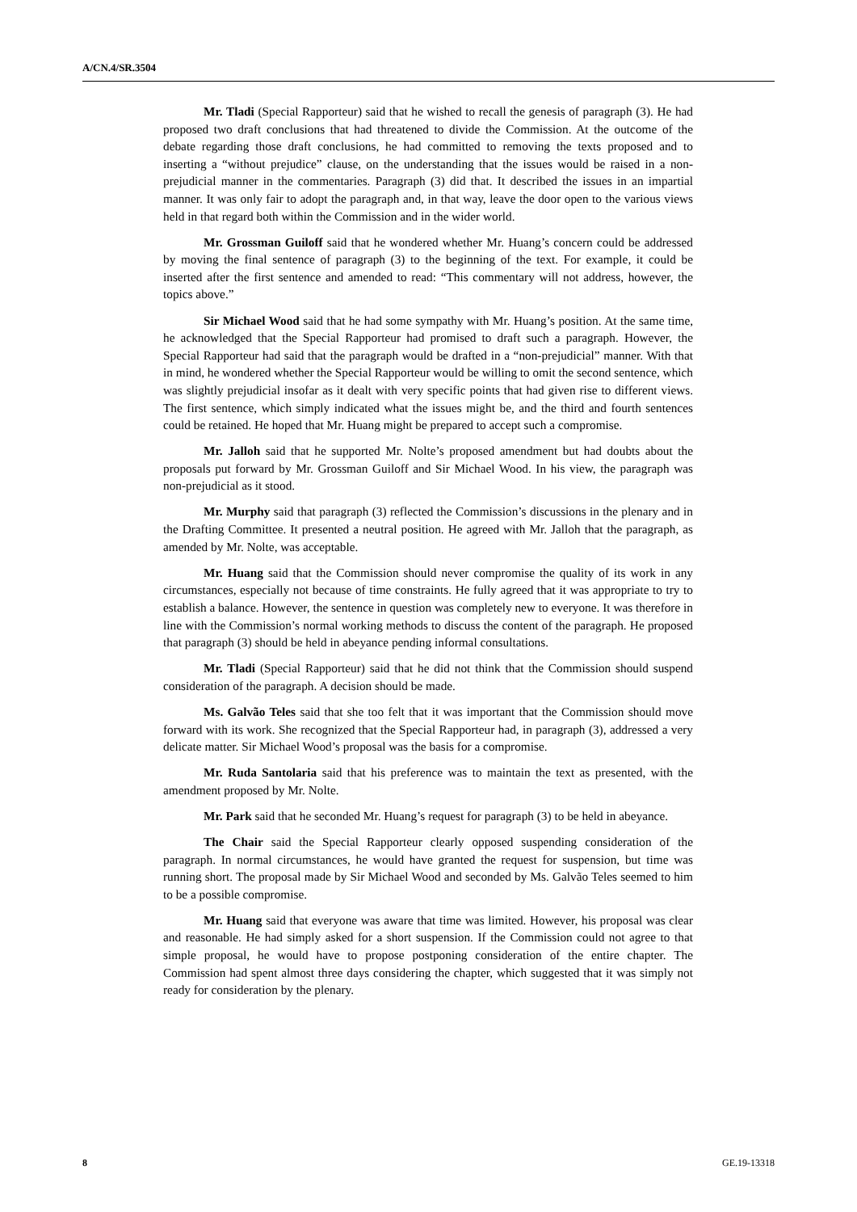A/CN.4/SR.3504
Mr. Tladi (Special Rapporteur) said that he wished to recall the genesis of paragraph (3). He had proposed two draft conclusions that had threatened to divide the Commission. At the outcome of the debate regarding those draft conclusions, he had committed to removing the texts proposed and to inserting a “without prejudice” clause, on the understanding that the issues would be raised in a non-prejudicial manner in the commentaries. Paragraph (3) did that. It described the issues in an impartial manner. It was only fair to adopt the paragraph and, in that way, leave the door open to the various views held in that regard both within the Commission and in the wider world.
Mr. Grossman Guiloff said that he wondered whether Mr. Huang’s concern could be addressed by moving the final sentence of paragraph (3) to the beginning of the text. For example, it could be inserted after the first sentence and amended to read: “This commentary will not address, however, the topics above.”
Sir Michael Wood said that he had some sympathy with Mr. Huang’s position. At the same time, he acknowledged that the Special Rapporteur had promised to draft such a paragraph. However, the Special Rapporteur had said that the paragraph would be drafted in a “non-prejudicial” manner. With that in mind, he wondered whether the Special Rapporteur would be willing to omit the second sentence, which was slightly prejudicial insofar as it dealt with very specific points that had given rise to different views. The first sentence, which simply indicated what the issues might be, and the third and fourth sentences could be retained. He hoped that Mr. Huang might be prepared to accept such a compromise.
Mr. Jalloh said that he supported Mr. Nolte’s proposed amendment but had doubts about the proposals put forward by Mr. Grossman Guiloff and Sir Michael Wood. In his view, the paragraph was non-prejudicial as it stood.
Mr. Murphy said that paragraph (3) reflected the Commission’s discussions in the plenary and in the Drafting Committee. It presented a neutral position. He agreed with Mr. Jalloh that the paragraph, as amended by Mr. Nolte, was acceptable.
Mr. Huang said that the Commission should never compromise the quality of its work in any circumstances, especially not because of time constraints. He fully agreed that it was appropriate to try to establish a balance. However, the sentence in question was completely new to everyone. It was therefore in line with the Commission’s normal working methods to discuss the content of the paragraph. He proposed that paragraph (3) should be held in abeyance pending informal consultations.
Mr. Tladi (Special Rapporteur) said that he did not think that the Commission should suspend consideration of the paragraph. A decision should be made.
Ms. Galvão Teles said that she too felt that it was important that the Commission should move forward with its work. She recognized that the Special Rapporteur had, in paragraph (3), addressed a very delicate matter. Sir Michael Wood’s proposal was the basis for a compromise.
Mr. Ruda Santolaria said that his preference was to maintain the text as presented, with the amendment proposed by Mr. Nolte.
Mr. Park said that he seconded Mr. Huang’s request for paragraph (3) to be held in abeyance.
The Chair said the Special Rapporteur clearly opposed suspending consideration of the paragraph. In normal circumstances, he would have granted the request for suspension, but time was running short. The proposal made by Sir Michael Wood and seconded by Ms. Galvão Teles seemed to him to be a possible compromise.
Mr. Huang said that everyone was aware that time was limited. However, his proposal was clear and reasonable. He had simply asked for a short suspension. If the Commission could not agree to that simple proposal, he would have to propose postponing consideration of the entire chapter. The Commission had spent almost three days considering the chapter, which suggested that it was simply not ready for consideration by the plenary.
8 GE.19-13318